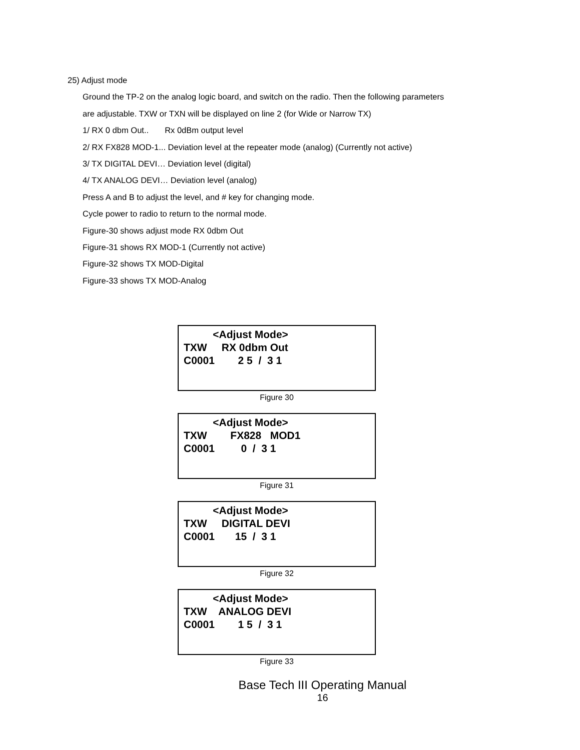25) Adjust mode
Ground the TP-2 on the analog logic board, and switch on the radio. Then the following parameters
are adjustable. TXW or TXN will be displayed on line 2 (for Wide or Narrow TX)
1/ RX 0 dbm Out.. Rx 0dBm output level
2/ RX FX828 MOD-1... Deviation level at the repeater mode (analog) (Currently not active)
3/ TX DIGITAL DEVI… Deviation level (digital)
4/ TX ANALOG DEVI… Deviation level (analog)
Press A and B to adjust the level, and # key for changing mode.
Cycle power to radio to return to the normal mode.
Figure-30 shows adjust mode RX 0dbm Out
Figure-31 shows RX MOD-1 (Currently not active)
Figure-32 shows TX MOD-Digital
Figure-33 shows TX MOD-Analog
<Adjust Mode> TXW RX 0dbm Out C0001 2 5 / 3 1
Figure 30
<Adjust Mode> TXW FX828 MOD1 C0001 0 / 3 1
Figure 31
<Adjust Mode> TXW DIGITAL DEVI C0001 15 / 3 1
Figure 32
<Adjust Mode> TXW ANALOG DEVI C0001 1 5 / 3 1
Figure 33
Base Tech III Operating Manual
16